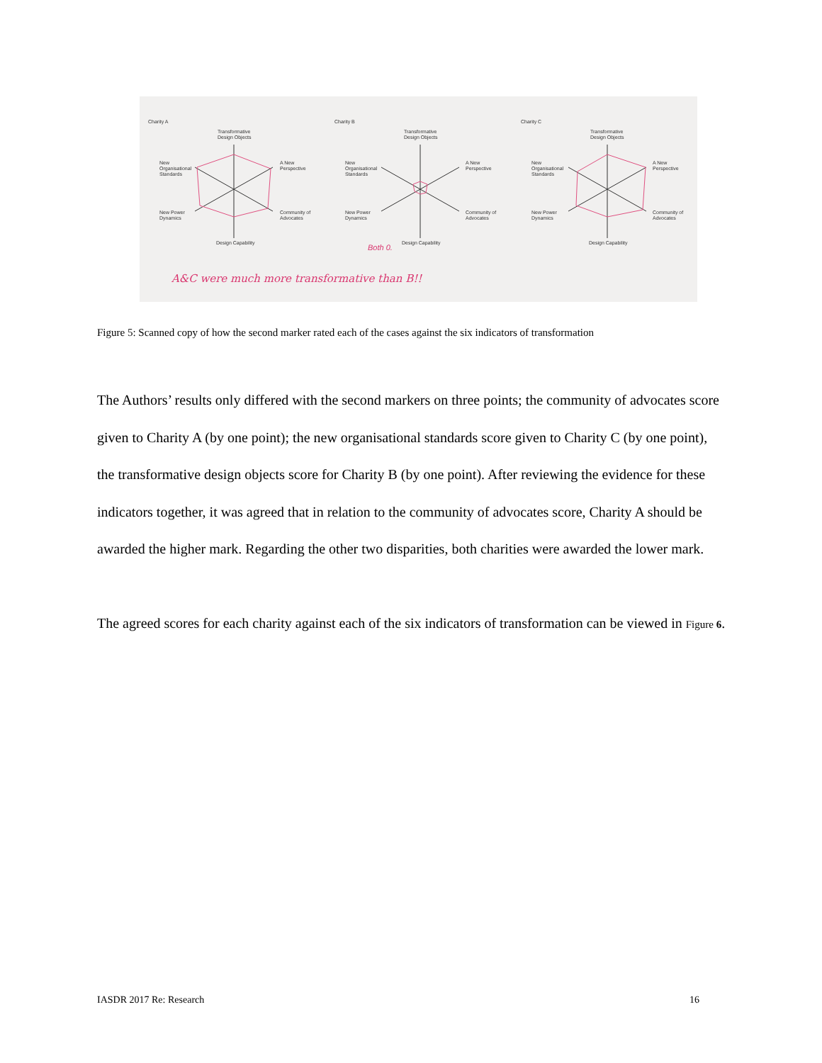Charity A
Charity B
Charity C
Transformative
Design Objects
Transformative
Design Objects
Transformative
Design Objects
New
Organisational
Standards
New
Organisational
Standards
New
Organisational
Standards
A New
Perspective
A New
Perspective
A New
Perspective
New Power
Dynamics
New Power
Dynamics
New Power
Dynamics
Community of
Advocates
Community of
Advocates
Community of
Advocates
Design Capability
Design Capability
Design Capability
Both 0.
A&C were much more transformative than B!!
Figure 5: Scanned copy of how the second marker rated each of the cases against the six indicators of transformation
The Authors’ results only differed with the second markers on three points; the community of advocates score given to Charity A (by one point); the new organisational standards score given to Charity C (by one point), the transformative design objects score for Charity B (by one point). After reviewing the evidence for these indicators together, it was agreed that in relation to the community of advocates score, Charity A should be awarded the higher mark. Regarding the other two disparities, both charities were awarded the lower mark.
The agreed scores for each charity against each of the six indicators of transformation can be viewed in Figure 6.
IASDR 2017 Re: Research 16